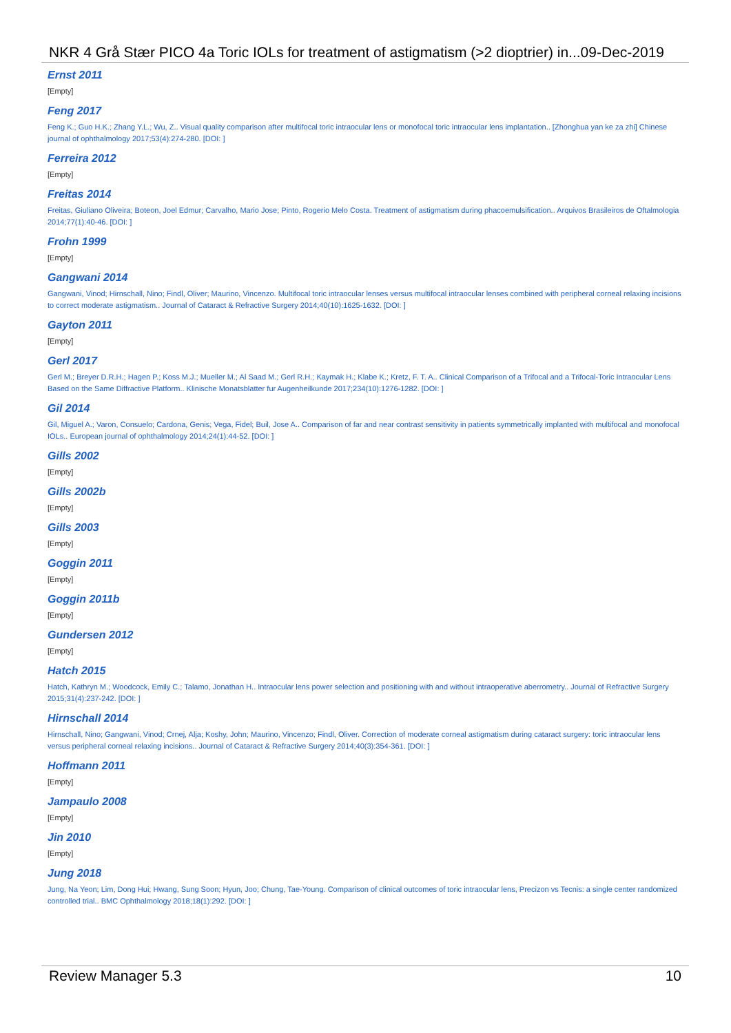NKR 4 Grå Stær PICO 4a Toric IOLs for treatment of astigmatism (>2 dioptrier) in...09-Dec-2019
Ernst 2011
[Empty]
Feng 2017
Feng K.; Guo H.K.; Zhang Y.L.; Wu, Z.. Visual quality comparison after multifocal toric intraocular lens or monofocal toric intraocular lens implantation.. [Zhonghua yan ke za zhi] Chinese journal of ophthalmology 2017;53(4):274-280. [DOI: ]
Ferreira 2012
[Empty]
Freitas 2014
Freitas, Giuliano Oliveira; Boteon, Joel Edmur; Carvalho, Mario Jose; Pinto, Rogerio Melo Costa. Treatment of astigmatism during phacoemulsification.. Arquivos Brasileiros de Oftalmologia 2014;77(1):40-46. [DOI: ]
Frohn 1999
[Empty]
Gangwani 2014
Gangwani, Vinod; Hirnschall, Nino; Findl, Oliver; Maurino, Vincenzo. Multifocal toric intraocular lenses versus multifocal intraocular lenses combined with peripheral corneal relaxing incisions to correct moderate astigmatism.. Journal of Cataract & Refractive Surgery 2014;40(10):1625-1632. [DOI: ]
Gayton 2011
[Empty]
Gerl 2017
Gerl M.; Breyer D.R.H.; Hagen P.; Koss M.J.; Mueller M.; Al Saad M.; Gerl R.H.; Kaymak H.; Klabe K.; Kretz, F. T. A.. Clinical Comparison of a Trifocal and a Trifocal-Toric Intraocular Lens Based on the Same Diffractive Platform.. Klinische Monatsblatter fur Augenheilkunde 2017;234(10):1276-1282. [DOI: ]
Gil 2014
Gil, Miguel A.; Varon, Consuelo; Cardona, Genis; Vega, Fidel; Buil, Jose A.. Comparison of far and near contrast sensitivity in patients symmetrically implanted with multifocal and monofocal IOLs.. European journal of ophthalmology 2014;24(1):44-52. [DOI: ]
Gills 2002
[Empty]
Gills 2002b
[Empty]
Gills 2003
[Empty]
Goggin 2011
[Empty]
Goggin 2011b
[Empty]
Gundersen 2012
[Empty]
Hatch 2015
Hatch, Kathryn M.; Woodcock, Emily C.; Talamo, Jonathan H.. Intraocular lens power selection and positioning with and without intraoperative aberrometry.. Journal of Refractive Surgery 2015;31(4):237-242. [DOI: ]
Hirnschall 2014
Hirnschall, Nino; Gangwani, Vinod; Crnej, Alja; Koshy, John; Maurino, Vincenzo; Findl, Oliver. Correction of moderate corneal astigmatism during cataract surgery: toric intraocular lens versus peripheral corneal relaxing incisions.. Journal of Cataract & Refractive Surgery 2014;40(3):354-361. [DOI: ]
Hoffmann 2011
[Empty]
Jampaulo 2008
[Empty]
Jin 2010
[Empty]
Jung 2018
Jung, Na Yeon; Lim, Dong Hui; Hwang, Sung Soon; Hyun, Joo; Chung, Tae-Young. Comparison of clinical outcomes of toric intraocular lens, Precizon vs Tecnis: a single center randomized controlled trial.. BMC Ophthalmology 2018;18(1):292. [DOI: ]
Review Manager 5.3 10